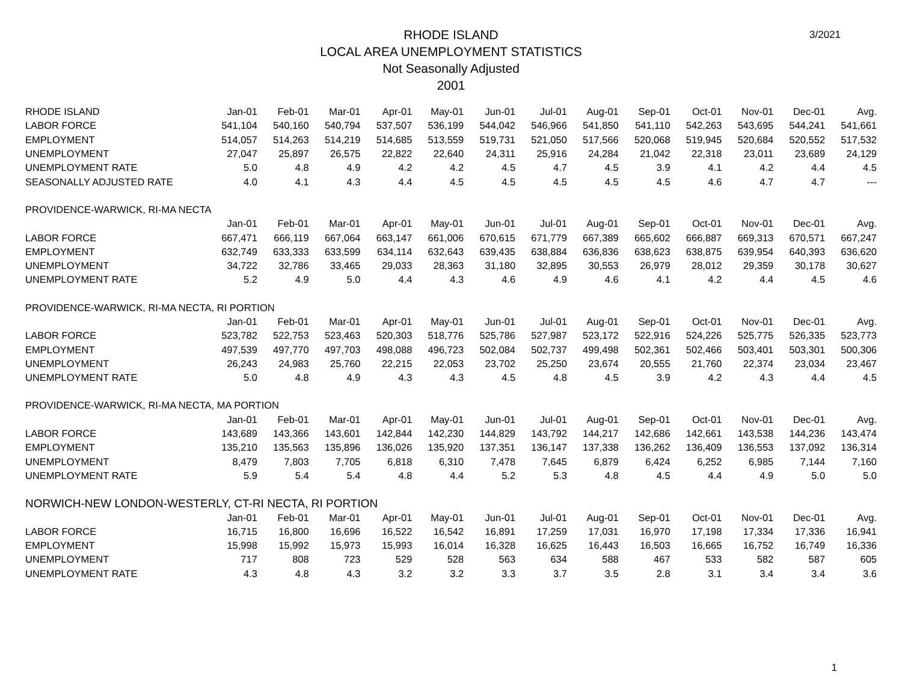3/2021
RHODE ISLAND
LOCAL AREA UNEMPLOYMENT STATISTICS
Not Seasonally Adjusted
2001
| RHODE ISLAND | Jan-01 | Feb-01 | Mar-01 | Apr-01 | May-01 | Jun-01 | Jul-01 | Aug-01 | Sep-01 | Oct-01 | Nov-01 | Dec-01 | Avg. |
| --- | --- | --- | --- | --- | --- | --- | --- | --- | --- | --- | --- | --- | --- |
| LABOR FORCE | 541,104 | 540,160 | 540,794 | 537,507 | 536,199 | 544,042 | 546,966 | 541,850 | 541,110 | 542,263 | 543,695 | 544,241 | 541,661 |
| EMPLOYMENT | 514,057 | 514,263 | 514,219 | 514,685 | 513,559 | 519,731 | 521,050 | 517,566 | 520,068 | 519,945 | 520,684 | 520,552 | 517,532 |
| UNEMPLOYMENT | 27,047 | 25,897 | 26,575 | 22,822 | 22,640 | 24,311 | 25,916 | 24,284 | 21,042 | 22,318 | 23,011 | 23,689 | 24,129 |
| UNEMPLOYMENT RATE | 5.0 | 4.8 | 4.9 | 4.2 | 4.2 | 4.5 | 4.7 | 4.5 | 3.9 | 4.1 | 4.2 | 4.4 | 4.5 |
| SEASONALLY ADJUSTED RATE | 4.0 | 4.1 | 4.3 | 4.4 | 4.5 | 4.5 | 4.5 | 4.5 | 4.5 | 4.6 | 4.7 | 4.7 | --- |
| PROVIDENCE-WARWICK, RI-MA NECTA | | | | | | | | | | | | | |
| | Jan-01 | Feb-01 | Mar-01 | Apr-01 | May-01 | Jun-01 | Jul-01 | Aug-01 | Sep-01 | Oct-01 | Nov-01 | Dec-01 | Avg. |
| LABOR FORCE | 667,471 | 666,119 | 667,064 | 663,147 | 661,006 | 670,615 | 671,779 | 667,389 | 665,602 | 666,887 | 669,313 | 670,571 | 667,247 |
| EMPLOYMENT | 632,749 | 633,333 | 633,599 | 634,114 | 632,643 | 639,435 | 638,884 | 636,836 | 638,623 | 638,875 | 639,954 | 640,393 | 636,620 |
| UNEMPLOYMENT | 34,722 | 32,786 | 33,465 | 29,033 | 28,363 | 31,180 | 32,895 | 30,553 | 26,979 | 28,012 | 29,359 | 30,178 | 30,627 |
| UNEMPLOYMENT RATE | 5.2 | 4.9 | 5.0 | 4.4 | 4.3 | 4.6 | 4.9 | 4.6 | 4.1 | 4.2 | 4.4 | 4.5 | 4.6 |
| PROVIDENCE-WARWICK, RI-MA NECTA, RI PORTION | | | | | | | | | | | | | |
| | Jan-01 | Feb-01 | Mar-01 | Apr-01 | May-01 | Jun-01 | Jul-01 | Aug-01 | Sep-01 | Oct-01 | Nov-01 | Dec-01 | Avg. |
| LABOR FORCE | 523,782 | 522,753 | 523,463 | 520,303 | 518,776 | 525,786 | 527,987 | 523,172 | 522,916 | 524,226 | 525,775 | 526,335 | 523,773 |
| EMPLOYMENT | 497,539 | 497,770 | 497,703 | 498,088 | 496,723 | 502,084 | 502,737 | 499,498 | 502,361 | 502,466 | 503,401 | 503,301 | 500,306 |
| UNEMPLOYMENT | 26,243 | 24,983 | 25,760 | 22,215 | 22,053 | 23,702 | 25,250 | 23,674 | 20,555 | 21,760 | 22,374 | 23,034 | 23,467 |
| UNEMPLOYMENT RATE | 5.0 | 4.8 | 4.9 | 4.3 | 4.3 | 4.5 | 4.8 | 4.5 | 3.9 | 4.2 | 4.3 | 4.4 | 4.5 |
| PROVIDENCE-WARWICK, RI-MA NECTA, MA PORTION | | | | | | | | | | | | | |
| | Jan-01 | Feb-01 | Mar-01 | Apr-01 | May-01 | Jun-01 | Jul-01 | Aug-01 | Sep-01 | Oct-01 | Nov-01 | Dec-01 | Avg. |
| LABOR FORCE | 143,689 | 143,366 | 143,601 | 142,844 | 142,230 | 144,829 | 143,792 | 144,217 | 142,686 | 142,661 | 143,538 | 144,236 | 143,474 |
| EMPLOYMENT | 135,210 | 135,563 | 135,896 | 136,026 | 135,920 | 137,351 | 136,147 | 137,338 | 136,262 | 136,409 | 136,553 | 137,092 | 136,314 |
| UNEMPLOYMENT | 8,479 | 7,803 | 7,705 | 6,818 | 6,310 | 7,478 | 7,645 | 6,879 | 6,424 | 6,252 | 6,985 | 7,144 | 7,160 |
| UNEMPLOYMENT RATE | 5.9 | 5.4 | 5.4 | 4.8 | 4.4 | 5.2 | 5.3 | 4.8 | 4.5 | 4.4 | 4.9 | 5.0 | 5.0 |
| NORWICH-NEW LONDON-WESTERLY, CT-RI NECTA, RI PORTION | | | | | | | | | | | | | |
| | Jan-01 | Feb-01 | Mar-01 | Apr-01 | May-01 | Jun-01 | Jul-01 | Aug-01 | Sep-01 | Oct-01 | Nov-01 | Dec-01 | Avg. |
| LABOR FORCE | 16,715 | 16,800 | 16,696 | 16,522 | 16,542 | 16,891 | 17,259 | 17,031 | 16,970 | 17,198 | 17,334 | 17,336 | 16,941 |
| EMPLOYMENT | 15,998 | 15,992 | 15,973 | 15,993 | 16,014 | 16,328 | 16,625 | 16,443 | 16,503 | 16,665 | 16,752 | 16,749 | 16,336 |
| UNEMPLOYMENT | 717 | 808 | 723 | 529 | 528 | 563 | 634 | 588 | 467 | 533 | 582 | 587 | 605 |
| UNEMPLOYMENT RATE | 4.3 | 4.8 | 4.3 | 3.2 | 3.2 | 3.3 | 3.7 | 3.5 | 2.8 | 3.1 | 3.4 | 3.4 | 3.6 |
1